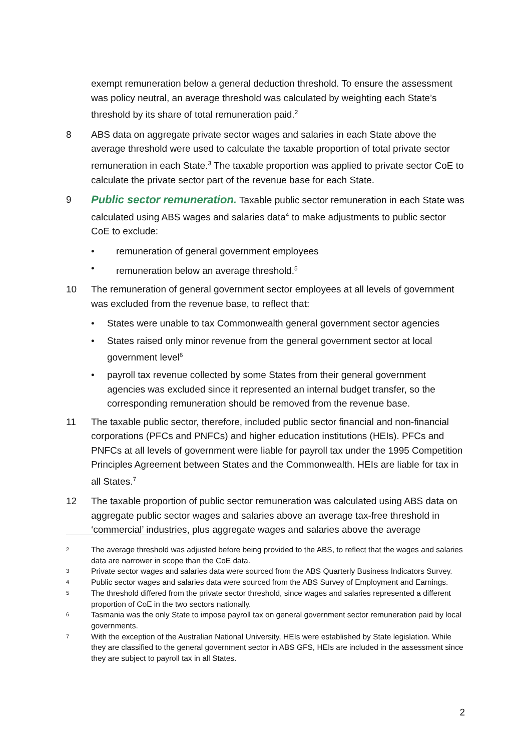exempt remuneration below a general deduction threshold. To ensure the assessment was policy neutral, an average threshold was calculated by weighting each State’s threshold by its share of total remuneration paid.<sup>2</sup>
8 ABS data on aggregate private sector wages and salaries in each State above the average threshold were used to calculate the taxable proportion of total private sector remuneration in each State.<sup>3</sup> The taxable proportion was applied to private sector CoE to calculate the private sector part of the revenue base for each State.
9 Public sector remuneration. Taxable public sector remuneration in each State was calculated using ABS wages and salaries data<sup>4</sup> to make adjustments to public sector CoE to exclude:
• remuneration of general government employees
• remuneration below an average threshold.<sup>5</sup>
10 The remuneration of general government sector employees at all levels of government was excluded from the revenue base, to reflect that:
• States were unable to tax Commonwealth general government sector agencies
• States raised only minor revenue from the general government sector at local government level<sup>6</sup>
• payroll tax revenue collected by some States from their general government agencies was excluded since it represented an internal budget transfer, so the corresponding remuneration should be removed from the revenue base.
11 The taxable public sector, therefore, included public sector financial and non-financial corporations (PFCs and PNFCs) and higher education institutions (HEIs). PFCs and PNFCs at all levels of government were liable for payroll tax under the 1995 Competition Principles Agreement between States and the Commonwealth. HEIs are liable for tax in all States.<sup>7</sup>
12 The taxable proportion of public sector remuneration was calculated using ABS data on aggregate public sector wages and salaries above an average tax-free threshold in ‘commercial’ industries, plus aggregate wages and salaries above the average
2 The average threshold was adjusted before being provided to the ABS, to reflect that the wages and salaries data are narrower in scope than the CoE data.
3 Private sector wages and salaries data were sourced from the ABS Quarterly Business Indicators Survey.
4 Public sector wages and salaries data were sourced from the ABS Survey of Employment and Earnings.
5 The threshold differed from the private sector threshold, since wages and salaries represented a different proportion of CoE in the two sectors nationally.
6 Tasmania was the only State to impose payroll tax on general government sector remuneration paid by local governments.
7 With the exception of the Australian National University, HEIs were established by State legislation. While they are classified to the general government sector in ABS GFS, HEIs are included in the assessment since they are subject to payroll tax in all States.
2